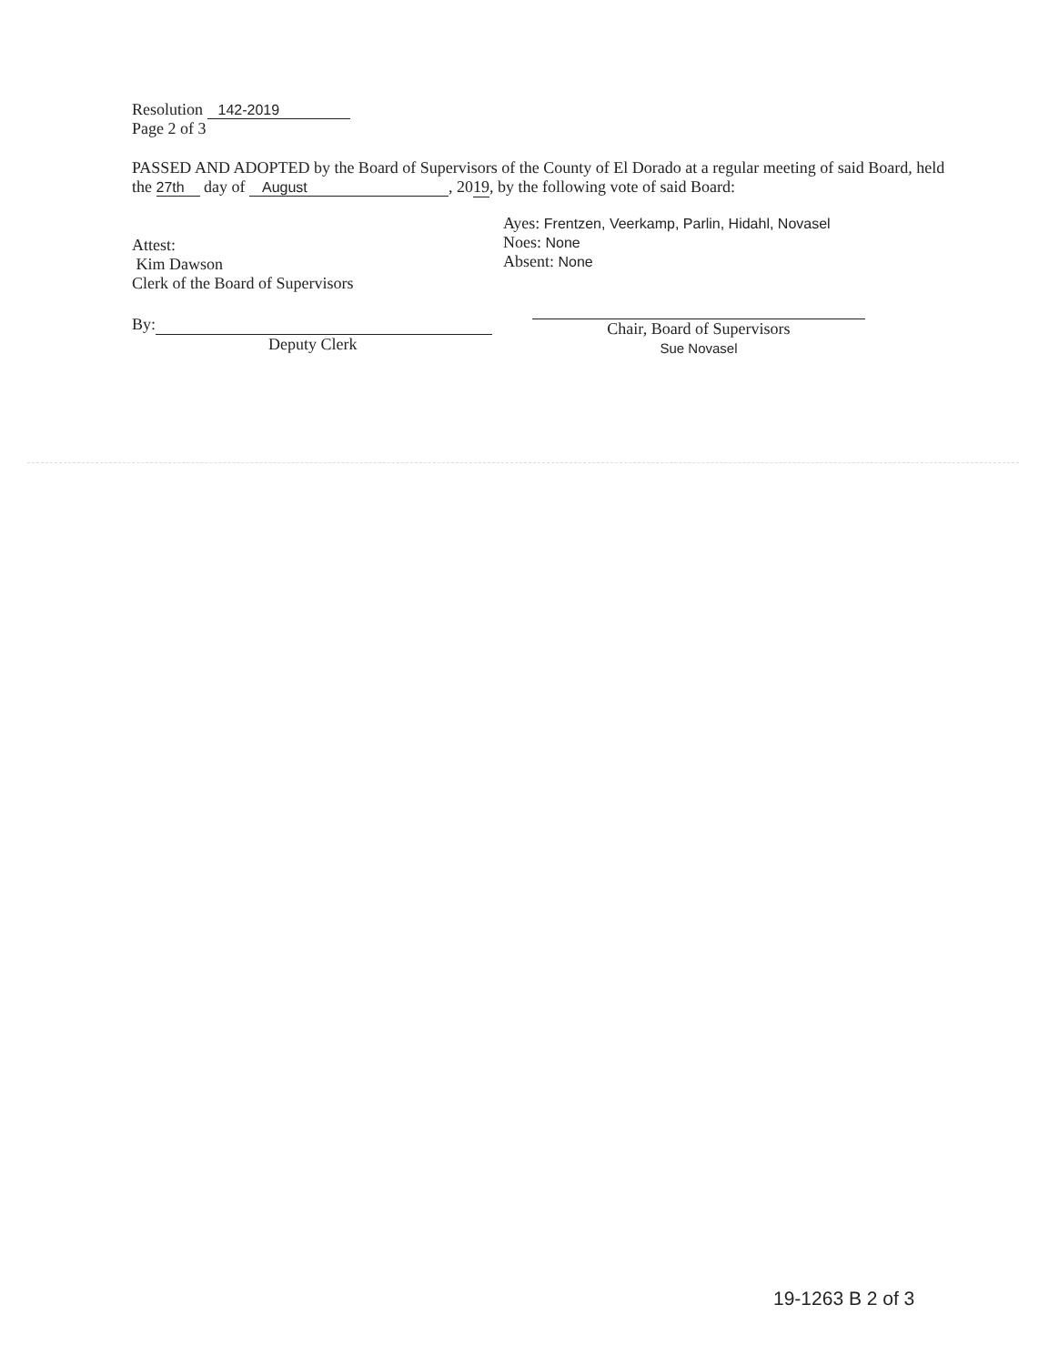Resolution 142-2019
Page 2 of 3
PASSED AND ADOPTED by the Board of Supervisors of the County of El Dorado at a regular meeting of said Board, held the 27th day of August, 2019, by the following vote of said Board:
Attest:
Kim Dawson
Clerk of the Board of Supervisors
By:
Deputy Clerk
Ayes: Frentzen, Veerkamp, Parlin, Hidahl, Novasel
Noes: None
Absent: None
Chair, Board of Supervisors
Sue Novasel
19-1263 B 2 of 3